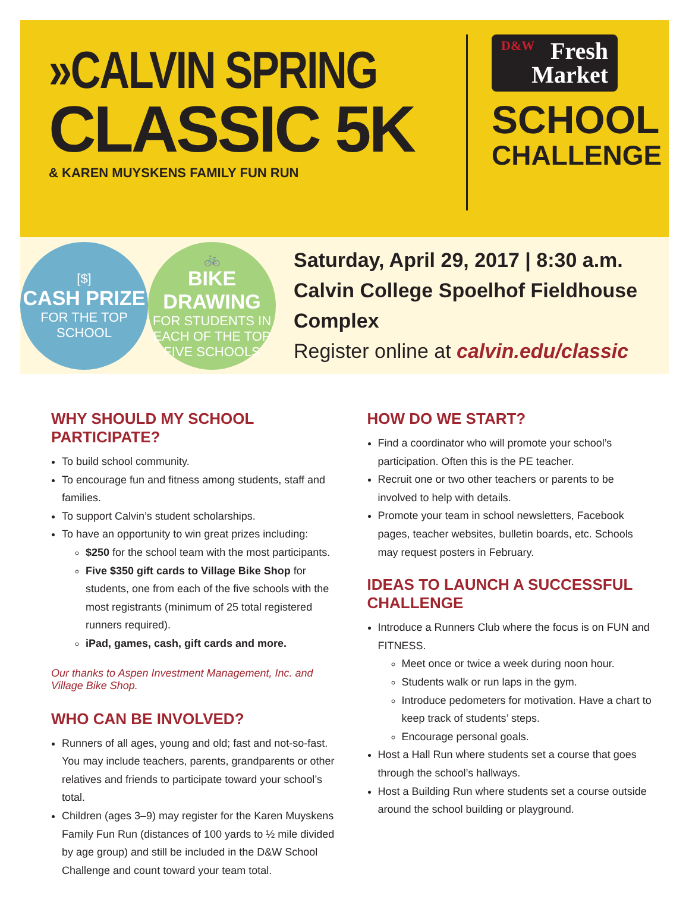»CALVIN SPRING
CLASSIC 5K
& KAREN MUYSKENS FAMILY FUN RUN
D&W Fresh
Market
SCHOOL
CHALLENGE
[$]
CASH PRIZE
FOR THE TOP
SCHOOL
🚲
BIKE DRAWING
FOR STUDENTS IN EACH OF THE TOP FIVE SCHOOLS
Saturday, April 29, 2017 | 8:30 a.m.
Calvin College Spoelhof Fieldhouse Complex
Register online at calvin.edu/classic
WHY SHOULD MY SCHOOL PARTICIPATE?
To build school community.
To encourage fun and fitness among students, staff and families.
To support Calvin’s student scholarships.
To have an opportunity to win great prizes including:
$250 for the school team with the most participants.
Five $350 gift cards to Village Bike Shop for students, one from each of the five schools with the most registrants (minimum of 25 total registered runners required).
iPad, games, cash, gift cards and more.
Our thanks to Aspen Investment Management, Inc. and Village Bike Shop.
WHO CAN BE INVOLVED?
Runners of all ages, young and old; fast and not-so-fast. You may include teachers, parents, grandparents or other relatives and friends to participate toward your school’s total.
Children (ages 3–9) may register for the Karen Muyskens Family Fun Run (distances of 100 yards to ½ mile divided by age group) and still be included in the D&W School Challenge and count toward your team total.
HOW DO WE START?
Find a coordinator who will promote your school’s participation. Often this is the PE teacher.
Recruit one or two other teachers or parents to be involved to help with details.
Promote your team in school newsletters, Facebook pages, teacher websites, bulletin boards, etc. Schools may request posters in February.
IDEAS TO LAUNCH A SUCCESSFUL CHALLENGE
Introduce a Runners Club where the focus is on FUN and FITNESS.
Meet once or twice a week during noon hour.
Students walk or run laps in the gym.
Introduce pedometers for motivation. Have a chart to keep track of students’ steps.
Encourage personal goals.
Host a Hall Run where students set a course that goes through the school’s hallways.
Host a Building Run where students set a course outside around the school building or playground.